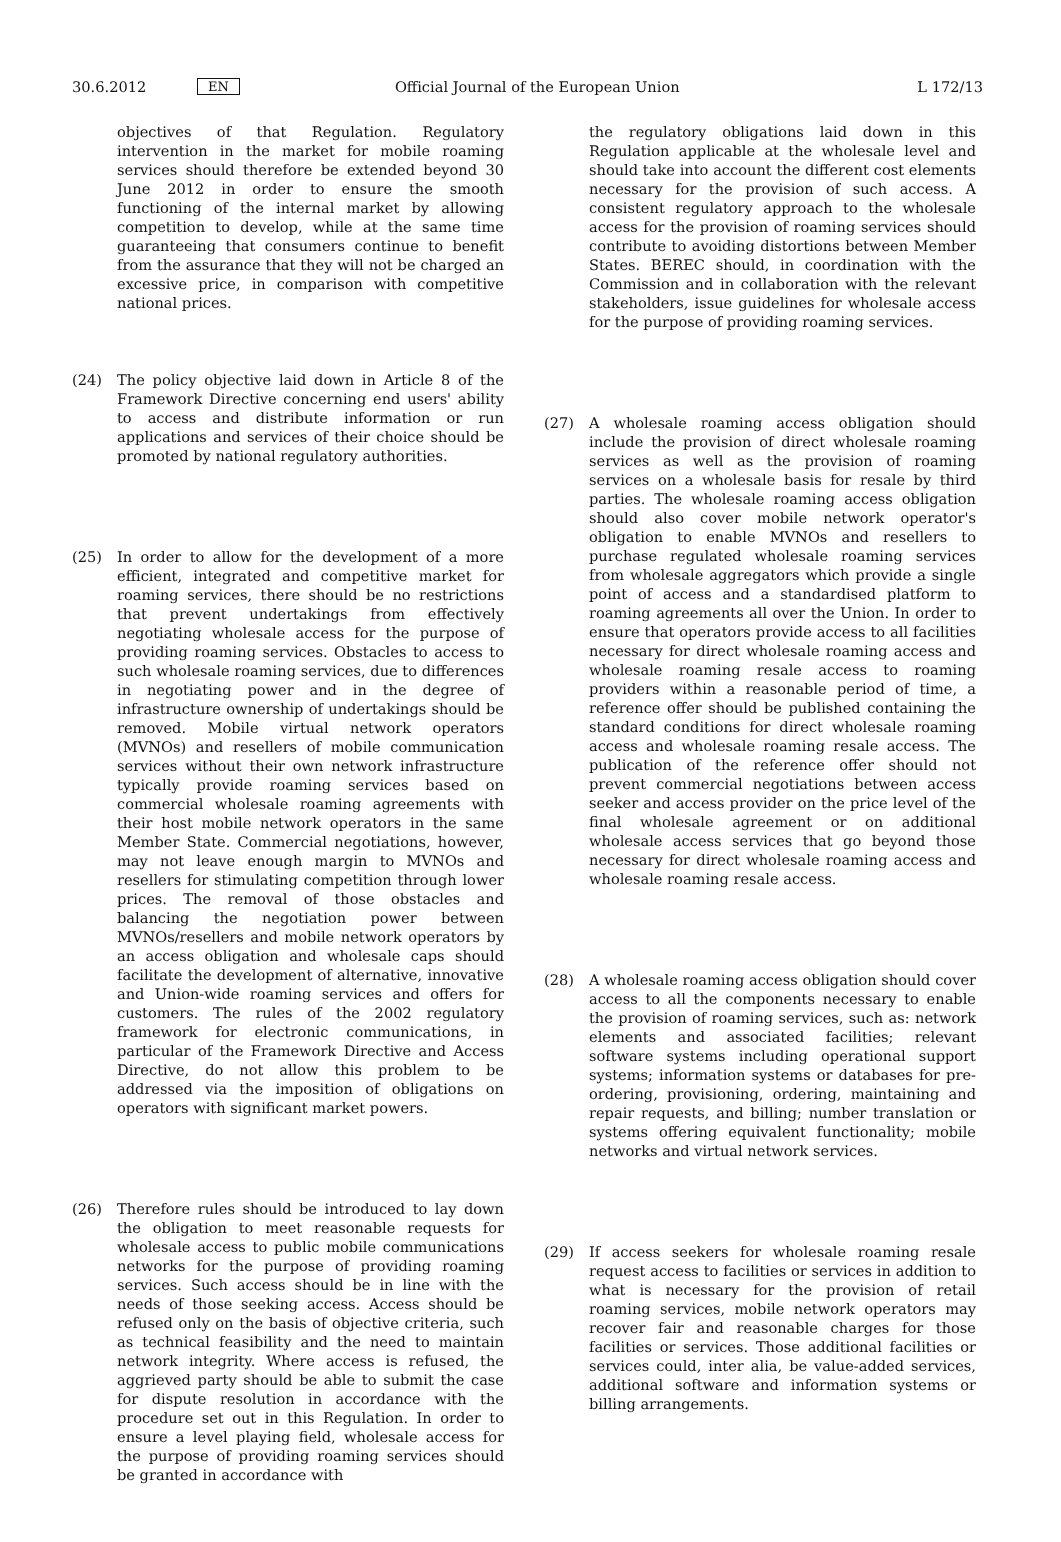30.6.2012 EN Official Journal of the European Union L 172/13
objectives of that Regulation. Regulatory intervention in the market for mobile roaming services should therefore be extended beyond 30 June 2012 in order to ensure the smooth functioning of the internal market by allowing competition to develop, while at the same time guaranteeing that consumers continue to benefit from the assurance that they will not be charged an excessive price, in comparison with competitive national prices.
(24) The policy objective laid down in Article 8 of the Framework Directive concerning end users' ability to access and distribute information or run applications and services of their choice should be promoted by national regulatory authorities.
(25) In order to allow for the development of a more efficient, integrated and competitive market for roaming services, there should be no restrictions that prevent undertakings from effectively negotiating wholesale access for the purpose of providing roaming services. Obstacles to access to such wholesale roaming services, due to differences in negotiating power and in the degree of infrastructure ownership of undertakings should be removed. Mobile virtual network operators (MVNOs) and resellers of mobile communication services without their own network infrastructure typically provide roaming services based on commercial wholesale roaming agreements with their host mobile network operators in the same Member State. Commercial negotiations, however, may not leave enough margin to MVNOs and resellers for stimulating competition through lower prices. The removal of those obstacles and balancing the negotiation power between MVNOs/resellers and mobile network operators by an access obligation and wholesale caps should facilitate the development of alternative, innovative and Union-wide roaming services and offers for customers. The rules of the 2002 regulatory framework for electronic communications, in particular of the Framework Directive and Access Directive, do not allow this problem to be addressed via the imposition of obligations on operators with significant market powers.
(26) Therefore rules should be introduced to lay down the obligation to meet reasonable requests for wholesale access to public mobile communications networks for the purpose of providing roaming services. Such access should be in line with the needs of those seeking access. Access should be refused only on the basis of objective criteria, such as technical feasibility and the need to maintain network integrity. Where access is refused, the aggrieved party should be able to submit the case for dispute resolution in accordance with the procedure set out in this Regulation. In order to ensure a level playing field, wholesale access for the purpose of providing roaming services should be granted in accordance with
the regulatory obligations laid down in this Regulation applicable at the wholesale level and should take into account the different cost elements necessary for the provision of such access. A consistent regulatory approach to the wholesale access for the provision of roaming services should contribute to avoiding distortions between Member States. BEREC should, in coordination with the Commission and in collaboration with the relevant stakeholders, issue guidelines for wholesale access for the purpose of providing roaming services.
(27) A wholesale roaming access obligation should include the provision of direct wholesale roaming services as well as the provision of roaming services on a wholesale basis for resale by third parties. The wholesale roaming access obligation should also cover mobile network operator's obligation to enable MVNOs and resellers to purchase regulated wholesale roaming services from wholesale aggregators which provide a single point of access and a standardised platform to roaming agreements all over the Union. In order to ensure that operators provide access to all facilities necessary for direct wholesale roaming access and wholesale roaming resale access to roaming providers within a reasonable period of time, a reference offer should be published containing the standard conditions for direct wholesale roaming access and wholesale roaming resale access. The publication of the reference offer should not prevent commercial negotiations between access seeker and access provider on the price level of the final wholesale agreement or on additional wholesale access services that go beyond those necessary for direct wholesale roaming access and wholesale roaming resale access.
(28) A wholesale roaming access obligation should cover access to all the components necessary to enable the provision of roaming services, such as: network elements and associated facilities; relevant software systems including operational support systems; information systems or databases for pre-ordering, provisioning, ordering, maintaining and repair requests, and billing; number translation or systems offering equivalent functionality; mobile networks and virtual network services.
(29) If access seekers for wholesale roaming resale request access to facilities or services in addition to what is necessary for the provision of retail roaming services, mobile network operators may recover fair and reasonable charges for those facilities or services. Those additional facilities or services could, inter alia, be value-added services, additional software and information systems or billing arrangements.